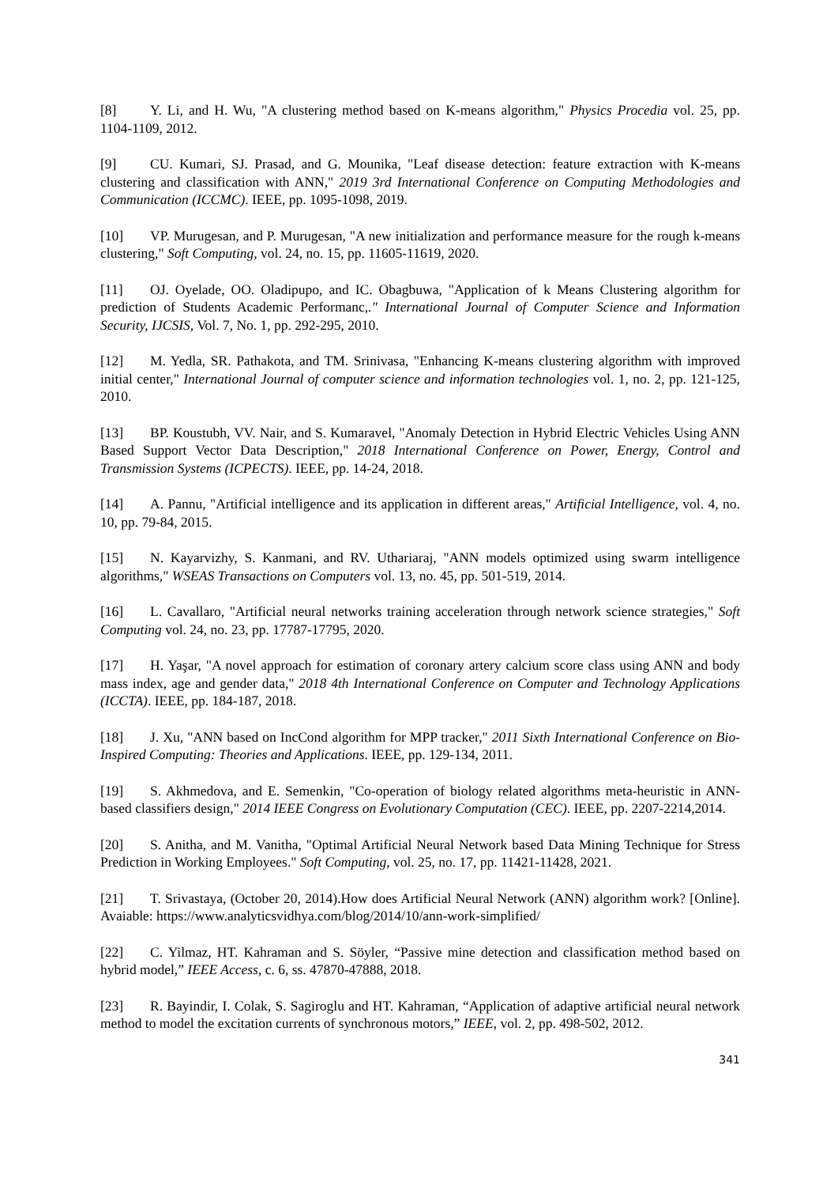[8] Y. Li, and H. Wu, "A clustering method based on K-means algorithm," Physics Procedia vol. 25, pp. 1104-1109, 2012.
[9] CU. Kumari, SJ. Prasad, and G. Mounika, "Leaf disease detection: feature extraction with K-means clustering and classification with ANN," 2019 3rd International Conference on Computing Methodologies and Communication (ICCMC). IEEE, pp. 1095-1098, 2019.
[10] VP. Murugesan, and P. Murugesan, "A new initialization and performance measure for the rough k-means clustering," Soft Computing, vol. 24, no. 15, pp. 11605-11619, 2020.
[11] OJ. Oyelade, OO. Oladipupo, and IC. Obagbuwa, "Application of k Means Clustering algorithm for prediction of Students Academic Performanc,." International Journal of Computer Science and Information Security, IJCSIS, Vol. 7, No. 1, pp. 292-295, 2010.
[12] M. Yedla, SR. Pathakota, and TM. Srinivasa, "Enhancing K-means clustering algorithm with improved initial center," International Journal of computer science and information technologies vol. 1, no. 2, pp. 121-125, 2010.
[13] BP. Koustubh, VV. Nair, and S. Kumaravel, "Anomaly Detection in Hybrid Electric Vehicles Using ANN Based Support Vector Data Description," 2018 International Conference on Power, Energy, Control and Transmission Systems (ICPECTS). IEEE, pp. 14-24, 2018.
[14] A. Pannu, "Artificial intelligence and its application in different areas," Artificial Intelligence, vol. 4, no. 10, pp. 79-84, 2015.
[15] N. Kayarvizhy, S. Kanmani, and RV. Uthariaraj, "ANN models optimized using swarm intelligence algorithms," WSEAS Transactions on Computers vol. 13, no. 45, pp. 501-519, 2014.
[16] L. Cavallaro, "Artificial neural networks training acceleration through network science strategies," Soft Computing vol. 24, no. 23, pp. 17787-17795, 2020.
[17] H. Yaşar, "A novel approach for estimation of coronary artery calcium score class using ANN and body mass index, age and gender data," 2018 4th International Conference on Computer and Technology Applications (ICCTA). IEEE, pp. 184-187, 2018.
[18] J. Xu, "ANN based on IncCond algorithm for MPP tracker," 2011 Sixth International Conference on Bio-Inspired Computing: Theories and Applications. IEEE, pp. 129-134, 2011.
[19] S. Akhmedova, and E. Semenkin, "Co-operation of biology related algorithms meta-heuristic in ANN-based classifiers design," 2014 IEEE Congress on Evolutionary Computation (CEC). IEEE, pp. 2207-2214,2014.
[20] S. Anitha, and M. Vanitha, "Optimal Artificial Neural Network based Data Mining Technique for Stress Prediction in Working Employees." Soft Computing, vol. 25, no. 17, pp. 11421-11428, 2021.
[21] T. Srivastaya, (October 20, 2014).How does Artificial Neural Network (ANN) algorithm work? [Online]. Avaiable: https://www.analyticsvidhya.com/blog/2014/10/ann-work-simplified/
[22] C. Yilmaz, HT. Kahraman and S. Söyler, “Passive mine detection and classification method based on hybrid model,” IEEE Access, c. 6, ss. 47870-47888, 2018.
[23] R. Bayindir, I. Colak, S. Sagiroglu and HT. Kahraman, “Application of adaptive artificial neural network method to model the excitation currents of synchronous motors,” IEEE, vol. 2, pp. 498-502, 2012.
341